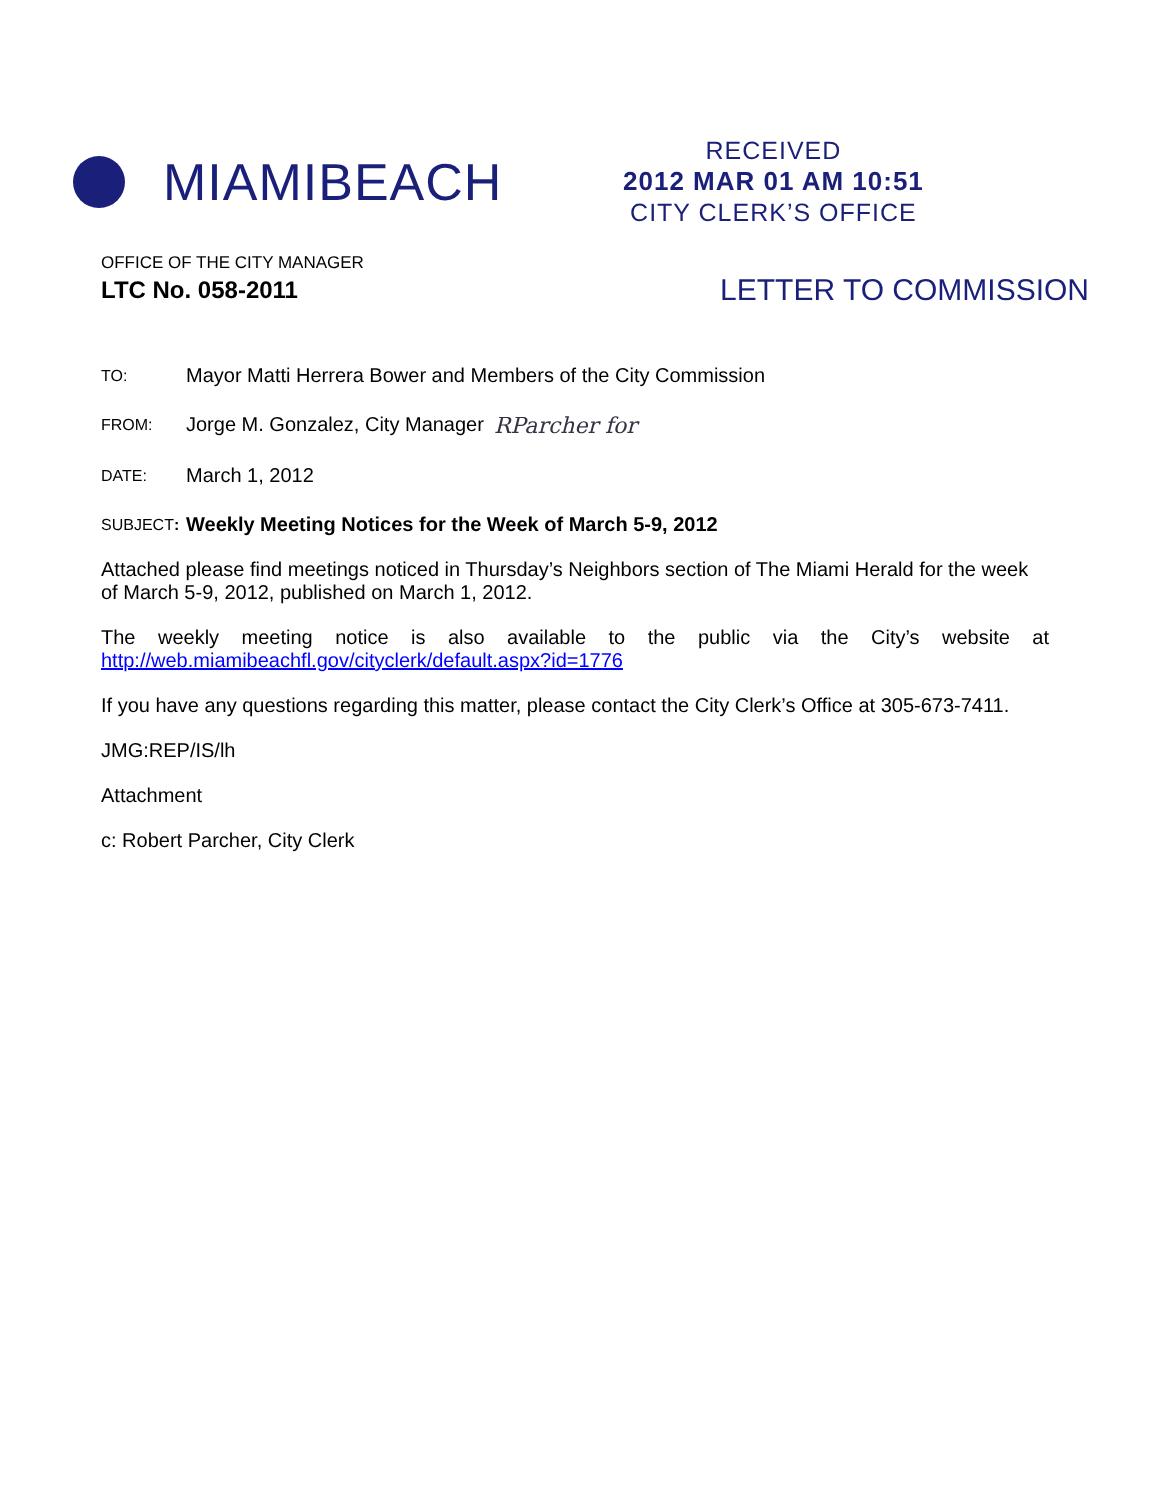MIAMIBEACH
RECEIVED
2012 MAR 01 AM 10:51
CITY CLERK’S OFFICE
OFFICE OF THE CITY MANAGER
LTC No. 058-2011 LETTER TO COMMISSION
TO: Mayor Matti Herrera Bower and Members of the City Commission
FROM: Jorge M. Gonzalez, City Manager RParcher for
DATE: March 1, 2012
SUBJECT: Weekly Meeting Notices for the Week of March 5-9, 2012
Attached please find meetings noticed in Thursday’s Neighbors section of The Miami Herald for the week of March 5-9, 2012, published on March 1, 2012.
The weekly meeting notice is also available to the public via the City’s website at http://web.miamibeachfl.gov/cityclerk/default.aspx?id=1776
If you have any questions regarding this matter, please contact the City Clerk’s Office at 305-673-7411.
JMG:REP/IS/lh
Attachment
c: Robert Parcher, City Clerk